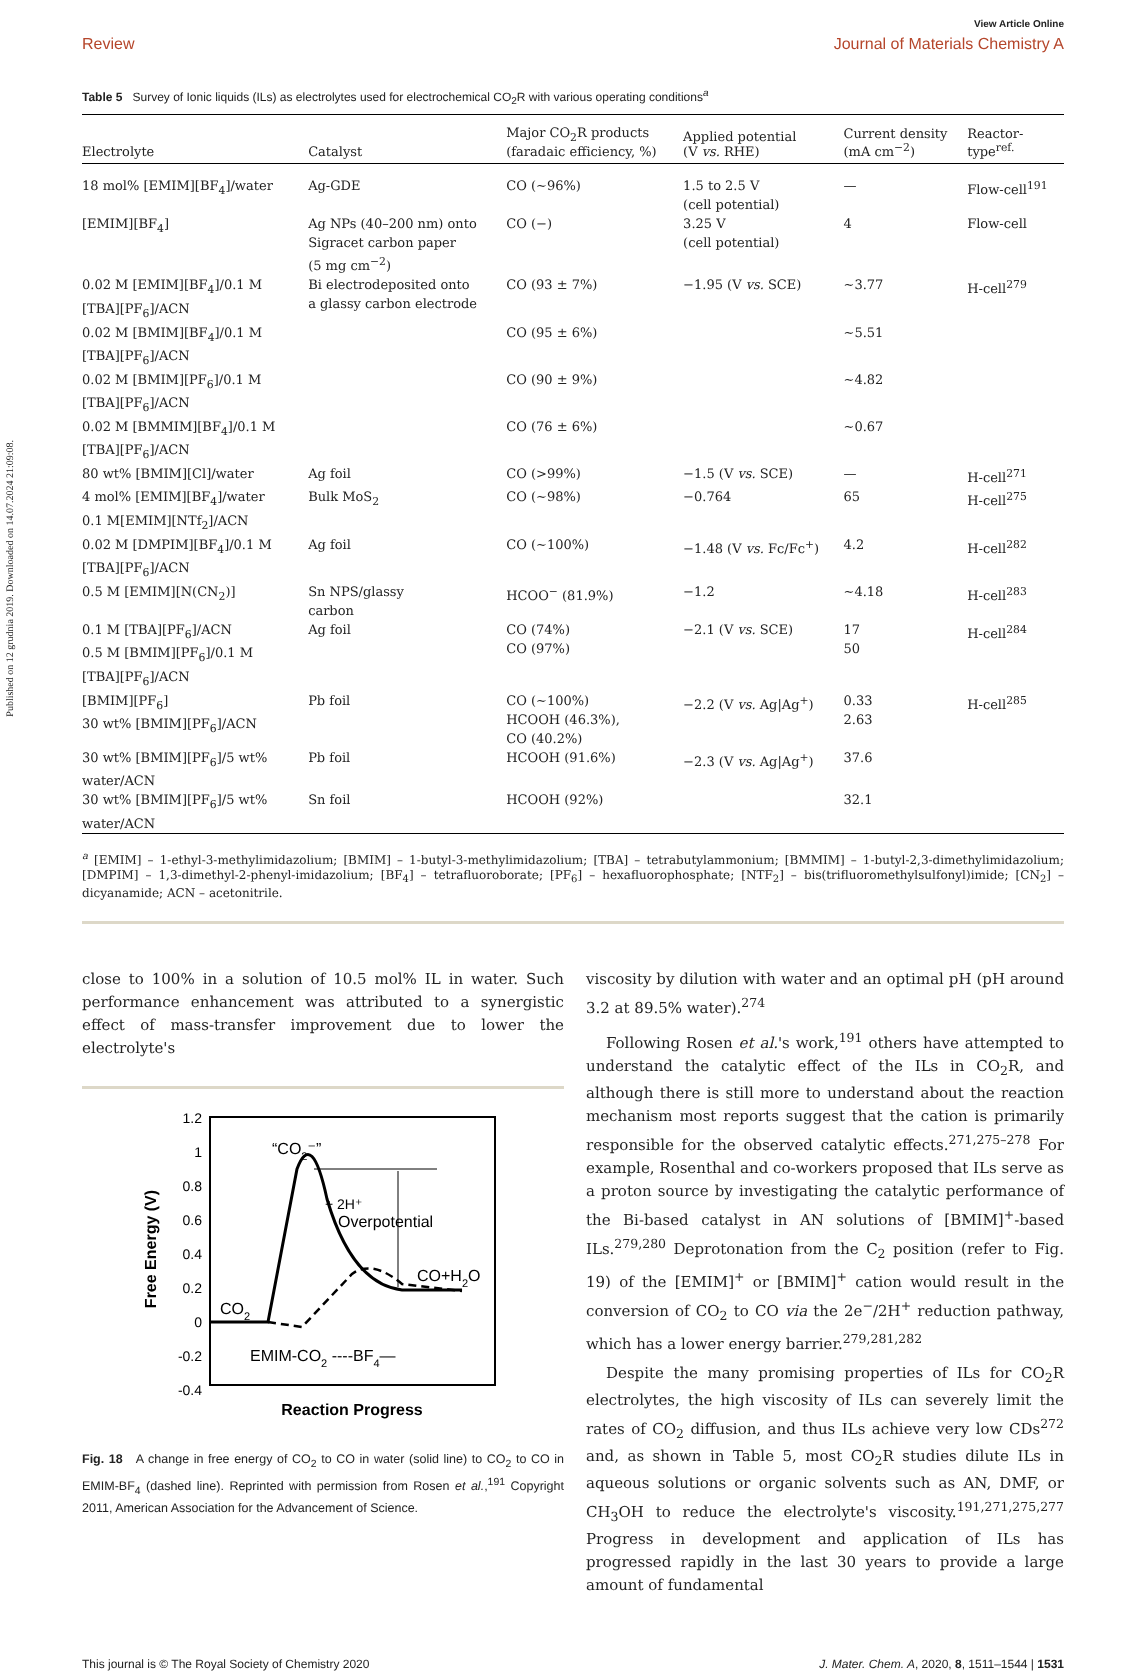Published on 12 grudnia 2019. Downloaded on 14.07.2024 21:09:08.
View Article Online
Review Journal of Materials Chemistry A
Table 5 Survey of Ionic liquids (ILs) as electrolytes used for electrochemical CO<sub>2</sub>R with various operating conditions<sup>a</sup>
| Electrolyte | Catalyst | Major CO<sub>2</sub>R products (faradaic efficiency, %) | Applied potential (V vs. RHE) | Current density (mA cm<sup>−2</sup>) | Reactor- type<sup>ref.</sup> |
| --- | --- | --- | --- | --- | --- |
| 18 mol% [EMIM][BF<sub>4</sub>]/water | Ag-GDE | CO (∼96%) | 1.5 to 2.5 V (cell potential) | — | Flow-cell<sup>191</sup> |
| [EMIM][BF<sub>4</sub>] | Ag NPs (40–200 nm) onto Sigracet carbon paper (5 mg cm<sup>−2</sup>) | CO (−) | 3.25 V (cell potential) | 4 | Flow-cell |
| 0.02 M [EMIM][BF<sub>4</sub>]/0.1 M [TBA][PF<sub>6</sub>]/ACN | Bi electrodeposited onto a glassy carbon electrode | CO (93 ± 7%) | −1.95 (V vs. SCE) | ∼3.77 | H-cell<sup>279</sup> |
| 0.02 M [BMIM][BF<sub>4</sub>]/0.1 M [TBA][PF<sub>6</sub>]/ACN | | CO (95 ± 6%) | | ∼5.51 | |
| 0.02 M [BMIM][PF<sub>6</sub>]/0.1 M [TBA][PF<sub>6</sub>]/ACN | | CO (90 ± 9%) | | ∼4.82 | |
| 0.02 M [BMMIM][BF<sub>4</sub>]/0.1 M [TBA][PF<sub>6</sub>]/ACN | | CO (76 ± 6%) | | ∼0.67 | |
| 80 wt% [BMIM][Cl]/water | Ag foil | CO (>99%) | −1.5 (V vs. SCE) | — | H-cell<sup>271</sup> |
| 4 mol% [EMIM][BF<sub>4</sub>]/water 0.1 M[EMIM][NTf<sub>2</sub>]/ACN | Bulk MoS<sub>2</sub> | CO (∼98%) | −0.764 | 65 | H-cell<sup>275</sup> |
| 0.02 M [DMPIM][BF<sub>4</sub>]/0.1 M [TBA][PF<sub>6</sub>]/ACN | Ag foil | CO (∼100%) | −1.48 (V vs. Fc/Fc<sup>+</sup>) | 4.2 | H-cell<sup>282</sup> |
| 0.5 M [EMIM][N(CN<sub>2</sub>)] | Sn NPS/glassy carbon | HCOO<sup>−</sup> (81.9%) | −1.2 | ∼4.18 | H-cell<sup>283</sup> |
| 0.1 M [TBA][PF<sub>6</sub>]/ACN 0.5 M [BMIM][PF<sub>6</sub>]/0.1 M [TBA][PF<sub>6</sub>]/ACN | Ag foil | CO (74%) CO (97%) | −2.1 (V vs. SCE) | 17 50 | H-cell<sup>284</sup> |
| [BMIM][PF<sub>6</sub>] 30 wt% [BMIM][PF<sub>6</sub>]/ACN | Pb foil | CO (∼100%) HCOOH (46.3%), CO (40.2%) | −2.2 (V vs. Ag/Ag<sup>+</sup>) | 0.33 2.63 | H-cell<sup>285</sup> |
| 30 wt% [BMIM][PF<sub>6</sub>]/5 wt% water/ACN | Pb foil | HCOOH (91.6%) | −2.3 (V vs. Ag/Ag<sup>+</sup>) | 37.6 | |
| 30 wt% [BMIM][PF<sub>6</sub>]/5 wt% water/ACN | Sn foil | HCOOH (92%) | | 32.1 | |
<sup>a</sup> [EMIM] – 1-ethyl-3-methylimidazolium; [BMIM] – 1-butyl-3-methylimidazolium; [TBA] – tetrabutylammonium; [BMMIM] – 1-butyl-2,3-dimethylimidazolium; [DMPIM] – 1,3-dimethyl-2-phenyl-imidazolium; [BF<sub>4</sub>] – tetrafluoroborate; [PF<sub>6</sub>] – hexafluorophosphate; [NTF<sub>2</sub>] – bis(trifluoromethylsulfonyl)imide; [CN<sub>2</sub>] – dicyanamide; ACN – acetonitrile.
close to 100% in a solution of 10.5 mol% IL in water. Such performance enhancement was attributed to a synergistic effect of mass-transfer improvement due to lower the electrolyte's
1.2
1
0.8
0.6
0.4
0.2
0
-0.2
-0.4
Free Energy (V)
“CO2⁻”
Overpotential
+ 2H⁺
CO+H2O
CO2
EMIM-CO2 ----BF4—
Reaction Progress
Fig. 18 A change in free energy of CO<sub>2</sub> to CO in water (solid line) to CO<sub>2</sub> to CO in EMIM-BF<sub>4</sub> (dashed line). Reprinted with permission from Rosen et al.,<sup>191</sup> Copyright 2011, American Association for the Advancement of Science.
viscosity by dilution with water and an optimal pH (pH around 3.2 at 89.5% water).<sup>274</sup>
Following Rosen et al.'s work,<sup>191</sup> others have attempted to understand the catalytic effect of the ILs in CO<sub>2</sub>R, and although there is still more to understand about the reaction mechanism most reports suggest that the cation is primarily responsible for the observed catalytic effects.<sup>271,275–278</sup> For example, Rosenthal and co-workers proposed that ILs serve as a proton source by investigating the catalytic performance of the Bi-based catalyst in AN solutions of [BMIM]<sup>+</sup>-based ILs.<sup>279,280</sup> Deprotonation from the C<sub>2</sub> position (refer to Fig. 19) of the [EMIM]<sup>+</sup> or [BMIM]<sup>+</sup> cation would result in the conversion of CO<sub>2</sub> to CO via the 2e<sup>−</sup>/2H<sup>+</sup> reduction pathway, which has a lower energy barrier.<sup>279,281,282</sup>
Despite the many promising properties of ILs for CO<sub>2</sub>R electrolytes, the high viscosity of ILs can severely limit the rates of CO<sub>2</sub> diffusion, and thus ILs achieve very low CDs<sup>272</sup> and, as shown in Table 5, most CO<sub>2</sub>R studies dilute ILs in aqueous solutions or organic solvents such as AN, DMF, or CH<sub>3</sub>OH to reduce the electrolyte's viscosity.<sup>191,271,275,277</sup> Progress in development and application of ILs has progressed rapidly in the last 30 years to provide a large amount of fundamental
This journal is © The Royal Society of Chemistry 2020 J. Mater. Chem. A, 2020, 8, 1511–1544 | 1531